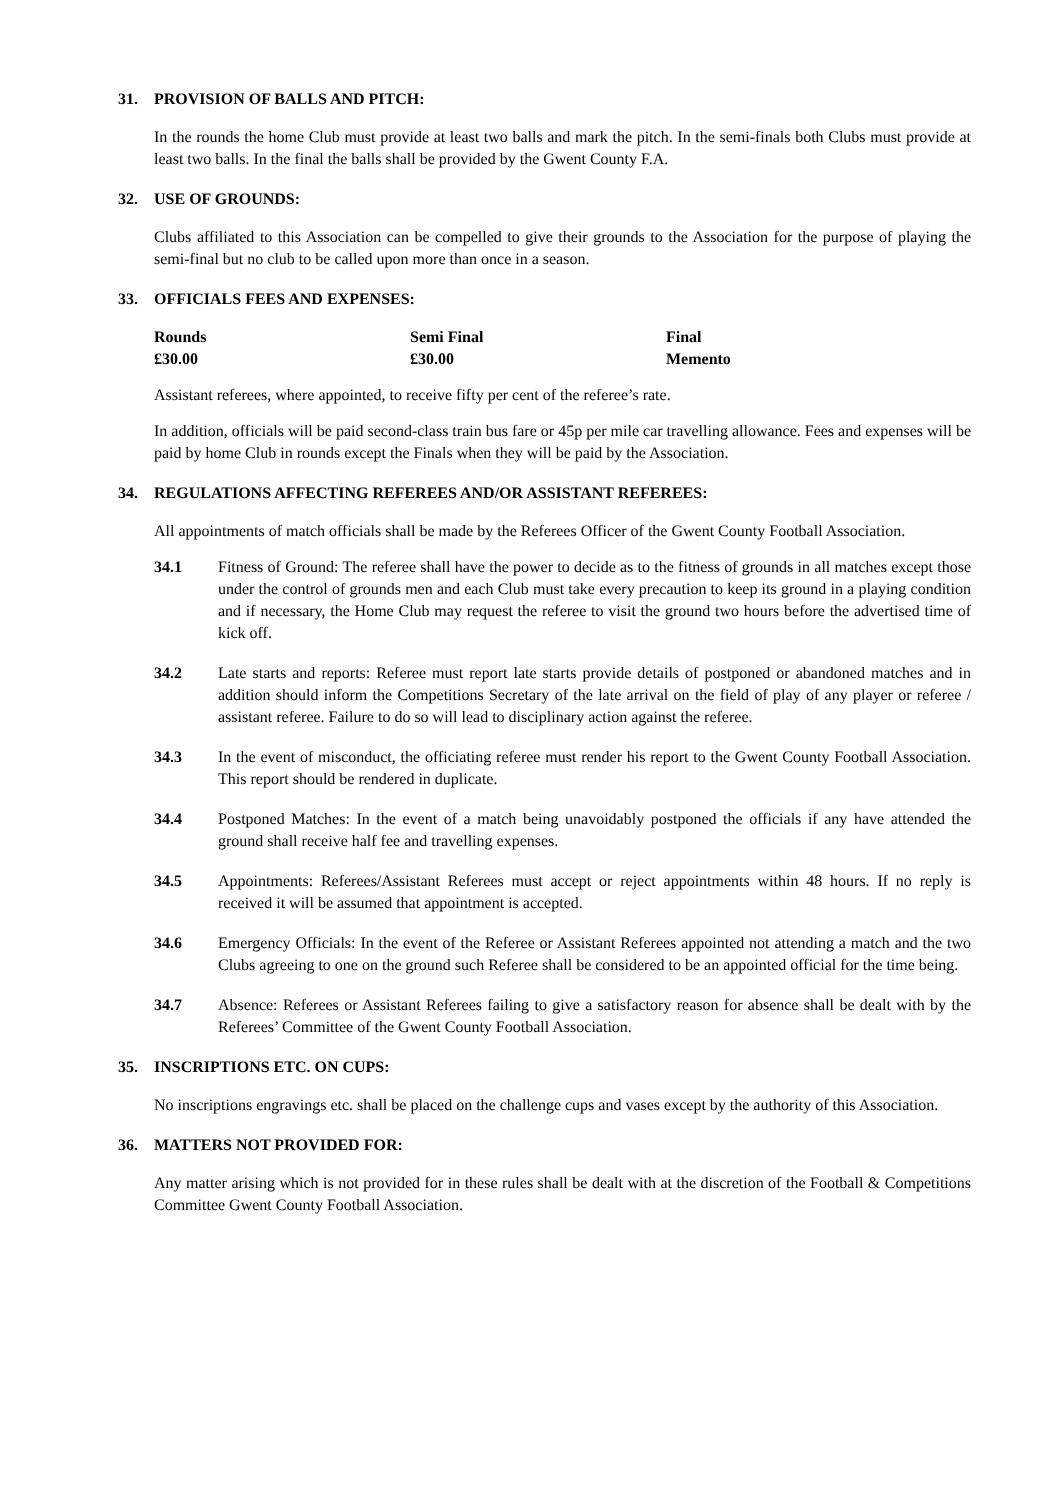31. PROVISION OF BALLS AND PITCH:
In the rounds the home Club must provide at least two balls and mark the pitch. In the semi-finals both Clubs must provide at least two balls. In the final the balls shall be provided by the Gwent County F.A.
32. USE OF GROUNDS:
Clubs affiliated to this Association can be compelled to give their grounds to the Association for the purpose of playing the semi-final but no club to be called upon more than once in a season.
33. OFFICIALS FEES AND EXPENSES:
| Rounds | Semi Final | Final |
| --- | --- | --- |
| £30.00 | £30.00 | Memento |
Assistant referees, where appointed, to receive fifty per cent of the referee’s rate.
In addition, officials will be paid second-class train bus fare or 45p per mile car travelling allowance. Fees and expenses will be paid by home Club in rounds except the Finals when they will be paid by the Association.
34. REGULATIONS AFFECTING REFEREES AND/OR ASSISTANT REFEREES:
All appointments of match officials shall be made by the Referees Officer of the Gwent County Football Association.
34.1 Fitness of Ground: The referee shall have the power to decide as to the fitness of grounds in all matches except those under the control of grounds men and each Club must take every precaution to keep its ground in a playing condition and if necessary, the Home Club may request the referee to visit the ground two hours before the advertised time of kick off.
34.2 Late starts and reports: Referee must report late starts provide details of postponed or abandoned matches and in addition should inform the Competitions Secretary of the late arrival on the field of play of any player or referee / assistant referee. Failure to do so will lead to disciplinary action against the referee.
34.3 In the event of misconduct, the officiating referee must render his report to the Gwent County Football Association. This report should be rendered in duplicate.
34.4 Postponed Matches: In the event of a match being unavoidably postponed the officials if any have attended the ground shall receive half fee and travelling expenses.
34.5 Appointments: Referees/Assistant Referees must accept or reject appointments within 48 hours. If no reply is received it will be assumed that appointment is accepted.
34.6 Emergency Officials: In the event of the Referee or Assistant Referees appointed not attending a match and the two Clubs agreeing to one on the ground such Referee shall be considered to be an appointed official for the time being.
34.7 Absence: Referees or Assistant Referees failing to give a satisfactory reason for absence shall be dealt with by the Referees’ Committee of the Gwent County Football Association.
35. INSCRIPTIONS ETC. ON CUPS:
No inscriptions engravings etc. shall be placed on the challenge cups and vases except by the authority of this Association.
36. MATTERS NOT PROVIDED FOR:
Any matter arising which is not provided for in these rules shall be dealt with at the discretion of the Football & Competitions Committee Gwent County Football Association.